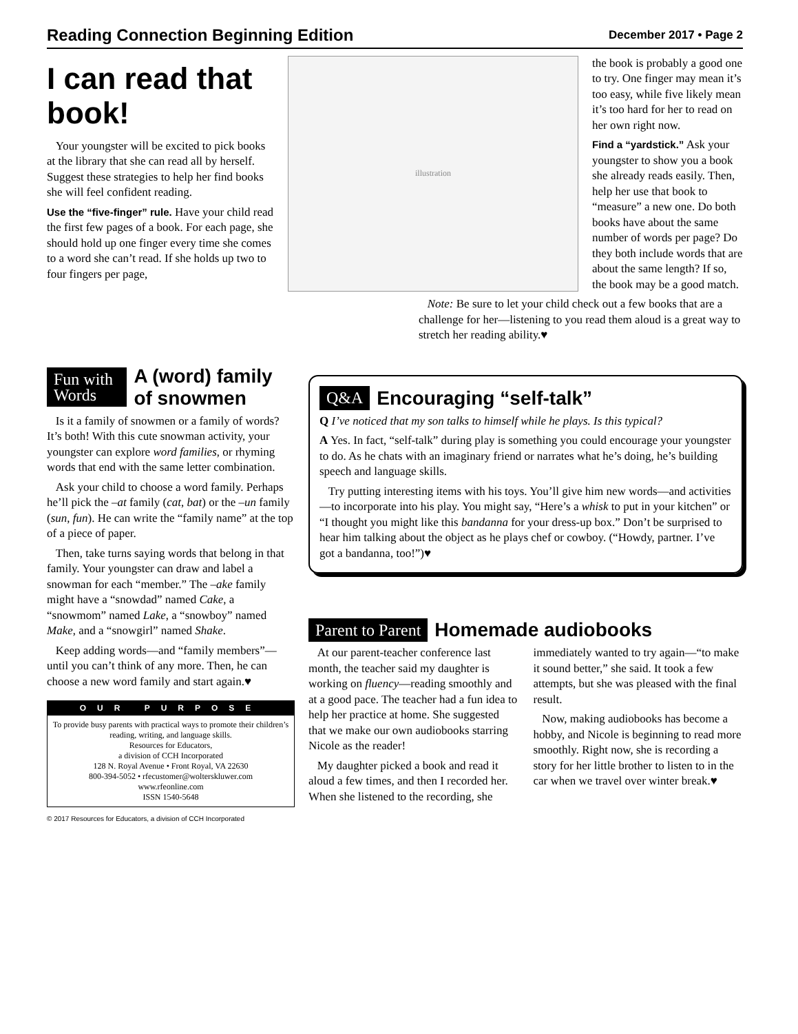Reading Connection Beginning Edition December 2017 • Page 2
I can read that book!
Your youngster will be excited to pick books at the library that she can read all by herself. Suggest these strategies to help her find books she will feel confident reading.
Use the “five-finger” rule. Have your child read the first few pages of a book. For each page, she should hold up one finger every time she comes to a word she can’t read. If she holds up two to four fingers per page,
illustration
the book is probably a good one to try. One finger may mean it’s too easy, while five likely mean it’s too hard for her to read on her own right now.
Find a “yardstick.” Ask your youngster to show you a book she already reads easily. Then, help her use that book to “measure” a new one. Do both books have about the same number of words per page? Do they both include words that are about the same length? If so, the book may be a good match.
Note: Be sure to let your child check out a few books that are a challenge for her—listening to you read them aloud is a great way to stretch her reading ability.♥
Fun with Words
A (word) family of snowmen
Is it a family of snowmen or a family of words? It’s both! With this cute snowman activity, your youngster can explore word families, or rhyming words that end with the same letter combination.
Ask your child to choose a word family. Perhaps he’ll pick the –at family (cat, bat) or the –un family (sun, fun). He can write the “family name” at the top of a piece of paper.
Then, take turns saying words that belong in that family. Your youngster can draw and label a snowman for each “member.” The –ake family might have a “snowdad” named Cake, a “snowmom” named Lake, a “snowboy” named Make, and a “snowgirl” named Shake.
Keep adding words—and “family members”—until you can’t think of any more. Then, he can choose a new word family and start again.♥
OUR PURPOSE
To provide busy parents with practical ways to promote their children’s reading, writing, and language skills.
Resources for Educators,
a division of CCH Incorporated
128 N. Royal Avenue • Front Royal, VA 22630
800-394-5052 • rfecustomer@wolterskluwer.com
www.rfeonline.com
ISSN 1540-5648
© 2017 Resources for Educators, a division of CCH Incorporated
Q&A
Encouraging “self-talk”
Q I’ve noticed that my son talks to himself while he plays. Is this typical?
A Yes. In fact, “self-talk” during play is something you could encourage your youngster to do. As he chats with an imaginary friend or narrates what he’s doing, he’s building speech and language skills.
Try putting interesting items with his toys. You’ll give him new words—and activities—to incorporate into his play. You might say, “Here’s a whisk to put in your kitchen” or “I thought you might like this bandanna for your dress-up box.” Don’t be surprised to hear him talking about the object as he plays chef or cowboy. (“Howdy, partner. I’ve got a bandanna, too!”)♥
Parent to Parent
Homemade audiobooks
At our parent-teacher conference last month, the teacher said my daughter is working on fluency—reading smoothly and at a good pace. The teacher had a fun idea to help her practice at home. She suggested that we make our own audiobooks starring Nicole as the reader!
My daughter picked a book and read it aloud a few times, and then I recorded her. When she listened to the recording, she immediately wanted to try again—“to make it sound better,” she said. It took a few attempts, but she was pleased with the final result.
Now, making audiobooks has become a hobby, and Nicole is beginning to read more smoothly. Right now, she is recording a story for her little brother to listen to in the car when we travel over winter break.♥